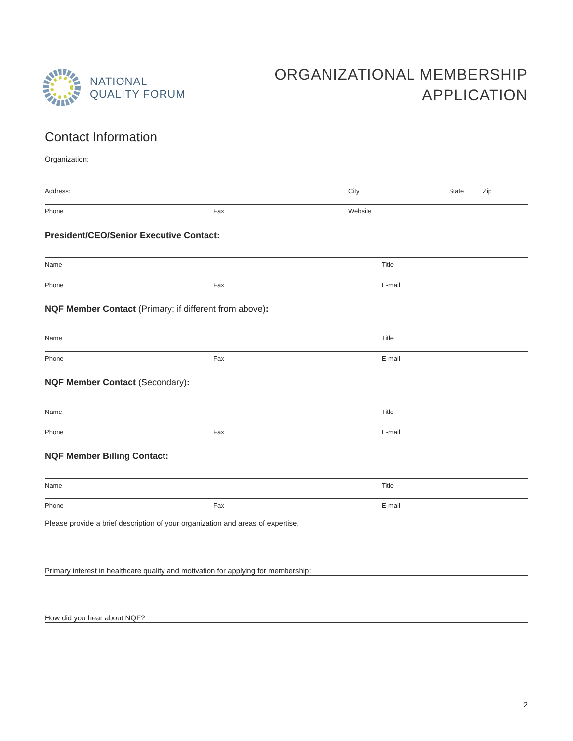NATIONAL
QUALITY FORUM
ORGANIZATIONAL MEMBERSHIP
APPLICATION
Contact Information
Organization:
Address: City State Zip
Phone Fax Website
President/CEO/Senior Executive Contact:
Name Title
Phone Fax E-mail
NQF Member Contact (Primary; if different from above):
Name Title
Phone Fax E-mail
NQF Member Contact (Secondary):
Name Title
Phone Fax E-mail
NQF Member Billing Contact:
Name Title
Phone Fax E-mail
Please provide a brief description of your organization and areas of expertise.
Primary interest in healthcare quality and motivation for applying for membership:
How did you hear about NQF?
2